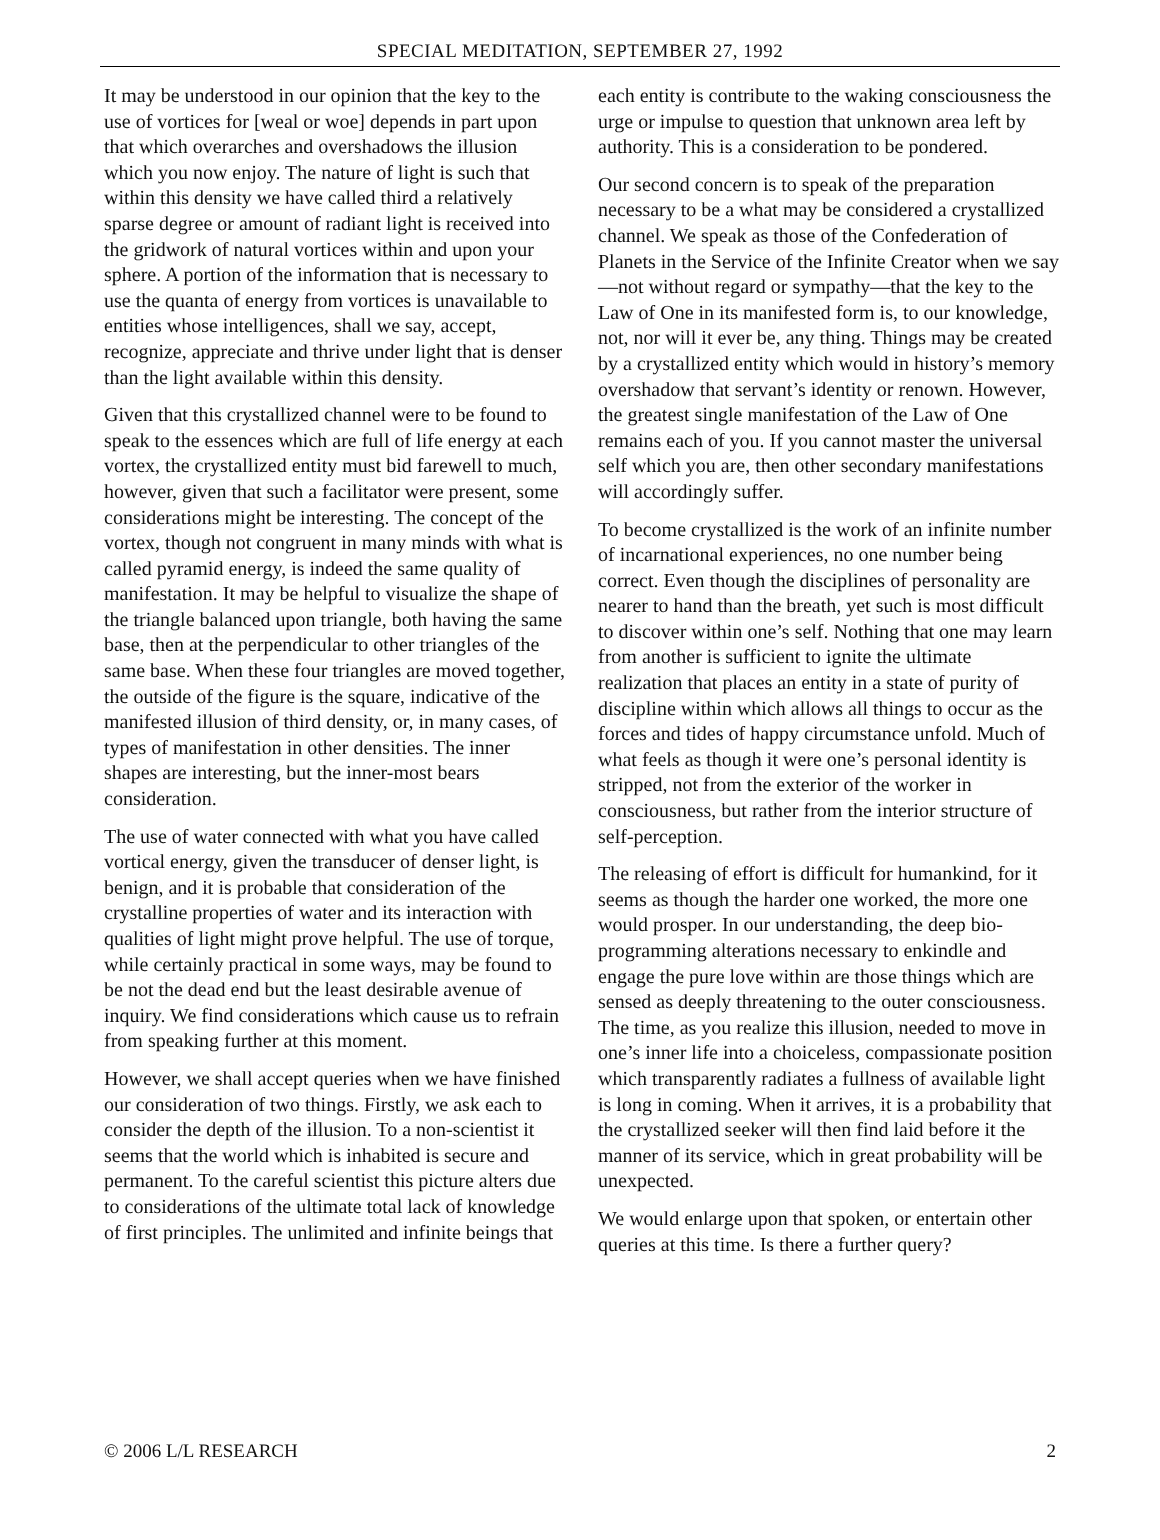SPECIAL MEDITATION, SEPTEMBER 27, 1992
It may be understood in our opinion that the key to the use of vortices for [weal or woe] depends in part upon that which overarches and overshadows the illusion which you now enjoy. The nature of light is such that within this density we have called third a relatively sparse degree or amount of radiant light is received into the gridwork of natural vortices within and upon your sphere. A portion of the information that is necessary to use the quanta of energy from vortices is unavailable to entities whose intelligences, shall we say, accept, recognize, appreciate and thrive under light that is denser than the light available within this density.
Given that this crystallized channel were to be found to speak to the essences which are full of life energy at each vortex, the crystallized entity must bid farewell to much, however, given that such a facilitator were present, some considerations might be interesting. The concept of the vortex, though not congruent in many minds with what is called pyramid energy, is indeed the same quality of manifestation. It may be helpful to visualize the shape of the triangle balanced upon triangle, both having the same base, then at the perpendicular to other triangles of the same base. When these four triangles are moved together, the outside of the figure is the square, indicative of the manifested illusion of third density, or, in many cases, of types of manifestation in other densities. The inner shapes are interesting, but the inner-most bears consideration.
The use of water connected with what you have called vortical energy, given the transducer of denser light, is benign, and it is probable that consideration of the crystalline properties of water and its interaction with qualities of light might prove helpful. The use of torque, while certainly practical in some ways, may be found to be not the dead end but the least desirable avenue of inquiry. We find considerations which cause us to refrain from speaking further at this moment.
However, we shall accept queries when we have finished our consideration of two things. Firstly, we ask each to consider the depth of the illusion. To a non-scientist it seems that the world which is inhabited is secure and permanent. To the careful scientist this picture alters due to considerations of the ultimate total lack of knowledge of first principles. The unlimited and infinite beings that
each entity is contribute to the waking consciousness the urge or impulse to question that unknown area left by authority. This is a consideration to be pondered.
Our second concern is to speak of the preparation necessary to be a what may be considered a crystallized channel. We speak as those of the Confederation of Planets in the Service of the Infinite Creator when we say—not without regard or sympathy—that the key to the Law of One in its manifested form is, to our knowledge, not, nor will it ever be, any thing. Things may be created by a crystallized entity which would in history’s memory overshadow that servant’s identity or renown. However, the greatest single manifestation of the Law of One remains each of you. If you cannot master the universal self which you are, then other secondary manifestations will accordingly suffer.
To become crystallized is the work of an infinite number of incarnational experiences, no one number being correct. Even though the disciplines of personality are nearer to hand than the breath, yet such is most difficult to discover within one’s self. Nothing that one may learn from another is sufficient to ignite the ultimate realization that places an entity in a state of purity of discipline within which allows all things to occur as the forces and tides of happy circumstance unfold. Much of what feels as though it were one’s personal identity is stripped, not from the exterior of the worker in consciousness, but rather from the interior structure of self-perception.
The releasing of effort is difficult for humankind, for it seems as though the harder one worked, the more one would prosper. In our understanding, the deep bio-programming alterations necessary to enkindle and engage the pure love within are those things which are sensed as deeply threatening to the outer consciousness. The time, as you realize this illusion, needed to move in one’s inner life into a choiceless, compassionate position which transparently radiates a fullness of available light is long in coming. When it arrives, it is a probability that the crystallized seeker will then find laid before it the manner of its service, which in great probability will be unexpected.
We would enlarge upon that spoken, or entertain other queries at this time. Is there a further query?
© 2006 L/L RESEARCH 2